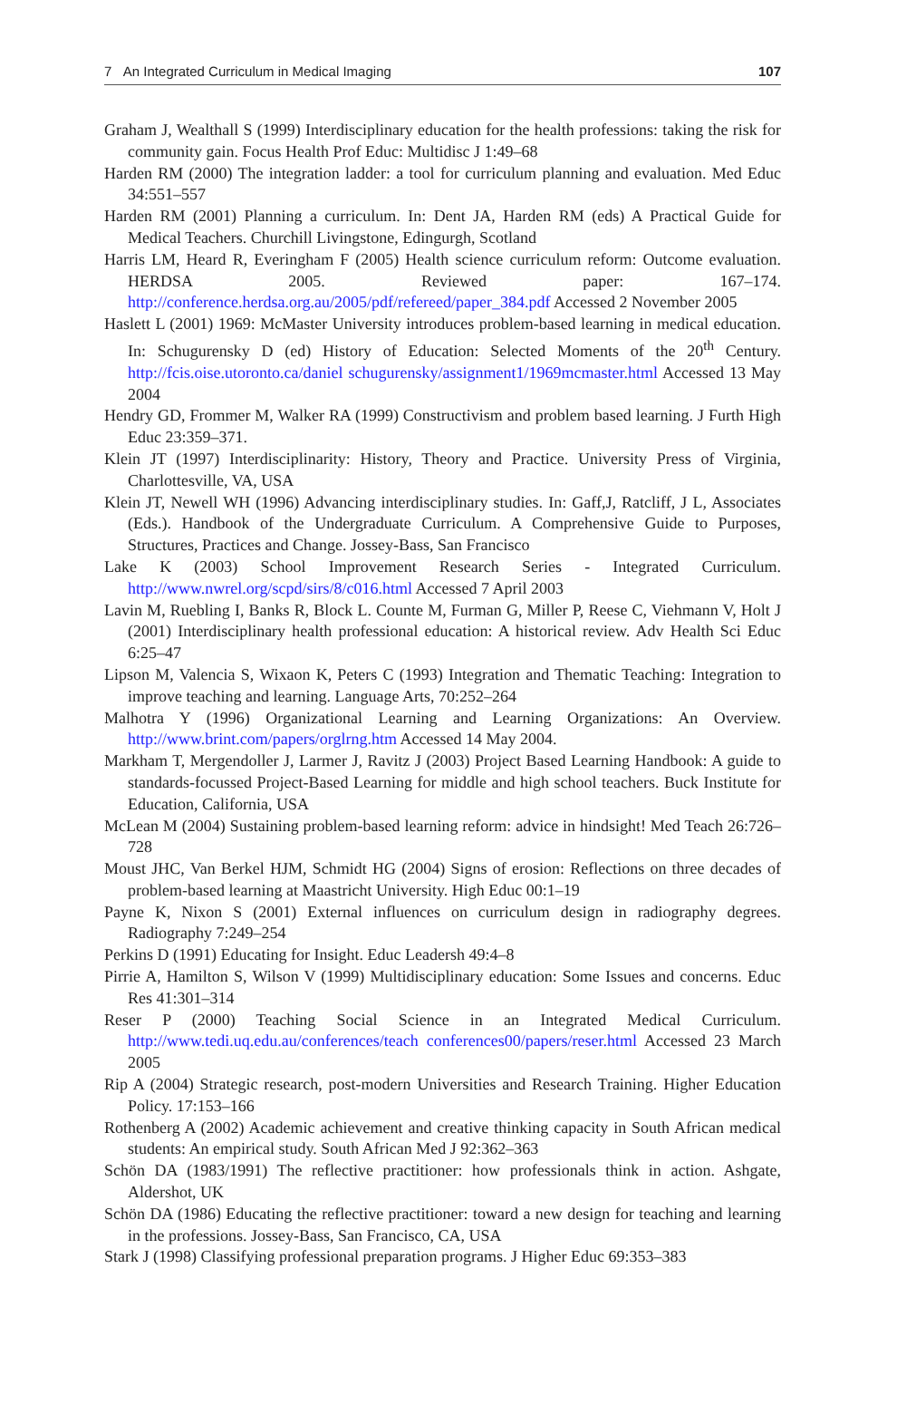7 An Integrated Curriculum in Medical Imaging 107
Graham J, Wealthall S (1999) Interdisciplinary education for the health professions: taking the risk for community gain. Focus Health Prof Educ: Multidisc J 1:49–68
Harden RM (2000) The integration ladder: a tool for curriculum planning and evaluation. Med Educ 34:551–557
Harden RM (2001) Planning a curriculum. In: Dent JA, Harden RM (eds) A Practical Guide for Medical Teachers. Churchill Livingstone, Edingurgh, Scotland
Harris LM, Heard R, Everingham F (2005) Health science curriculum reform: Outcome evaluation. HERDSA 2005. Reviewed paper: 167–174. http://conference.herdsa.org.au/2005/pdf/refereed/paper_384.pdf Accessed 2 November 2005
Haslett L (2001) 1969: McMaster University introduces problem-based learning in medical education. In: Schugurensky D (ed) History of Education: Selected Moments of the 20<sup>th</sup> Century. http://fcis.oise.utoronto.ca/daniel schugurensky/assignment1/1969mcmaster.html Accessed 13 May 2004
Hendry GD, Frommer M, Walker RA (1999) Constructivism and problem based learning. J Furth High Educ 23:359–371.
Klein JT (1997) Interdisciplinarity: History, Theory and Practice. University Press of Virginia, Charlottesville, VA, USA
Klein JT, Newell WH (1996) Advancing interdisciplinary studies. In: Gaff,J, Ratcliff, J L, Associates (Eds.). Handbook of the Undergraduate Curriculum. A Comprehensive Guide to Purposes, Structures, Practices and Change. Jossey-Bass, San Francisco
Lake K (2003) School Improvement Research Series - Integrated Curriculum. http://www.nwrel.org/scpd/sirs/8/c016.html Accessed 7 April 2003
Lavin M, Ruebling I, Banks R, Block L. Counte M, Furman G, Miller P, Reese C, Viehmann V, Holt J (2001) Interdisciplinary health professional education: A historical review. Adv Health Sci Educ 6:25–47
Lipson M, Valencia S, Wixaon K, Peters C (1993) Integration and Thematic Teaching: Integration to improve teaching and learning. Language Arts, 70:252–264
Malhotra Y (1996) Organizational Learning and Learning Organizations: An Overview. http://www.brint.com/papers/orglrng.htm Accessed 14 May 2004.
Markham T, Mergendoller J, Larmer J, Ravitz J (2003) Project Based Learning Handbook: A guide to standards-focussed Project-Based Learning for middle and high school teachers. Buck Institute for Education, California, USA
McLean M (2004) Sustaining problem-based learning reform: advice in hindsight! Med Teach 26:726–728
Moust JHC, Van Berkel HJM, Schmidt HG (2004) Signs of erosion: Reflections on three decades of problem-based learning at Maastricht University. High Educ 00:1–19
Payne K, Nixon S (2001) External influences on curriculum design in radiography degrees. Radiography 7:249–254
Perkins D (1991) Educating for Insight. Educ Leadersh 49:4–8
Pirrie A, Hamilton S, Wilson V (1999) Multidisciplinary education: Some Issues and concerns. Educ Res 41:301–314
Reser P (2000) Teaching Social Science in an Integrated Medical Curriculum. http://www.tedi.uq.edu.au/conferences/teach conferences00/papers/reser.html Accessed 23 March 2005
Rip A (2004) Strategic research, post-modern Universities and Research Training. Higher Education Policy. 17:153–166
Rothenberg A (2002) Academic achievement and creative thinking capacity in South African medical students: An empirical study. South African Med J 92:362–363
Schön DA (1983/1991) The reflective practitioner: how professionals think in action. Ashgate, Aldershot, UK
Schön DA (1986) Educating the reflective practitioner: toward a new design for teaching and learning in the professions. Jossey-Bass, San Francisco, CA, USA
Stark J (1998) Classifying professional preparation programs. J Higher Educ 69:353–383